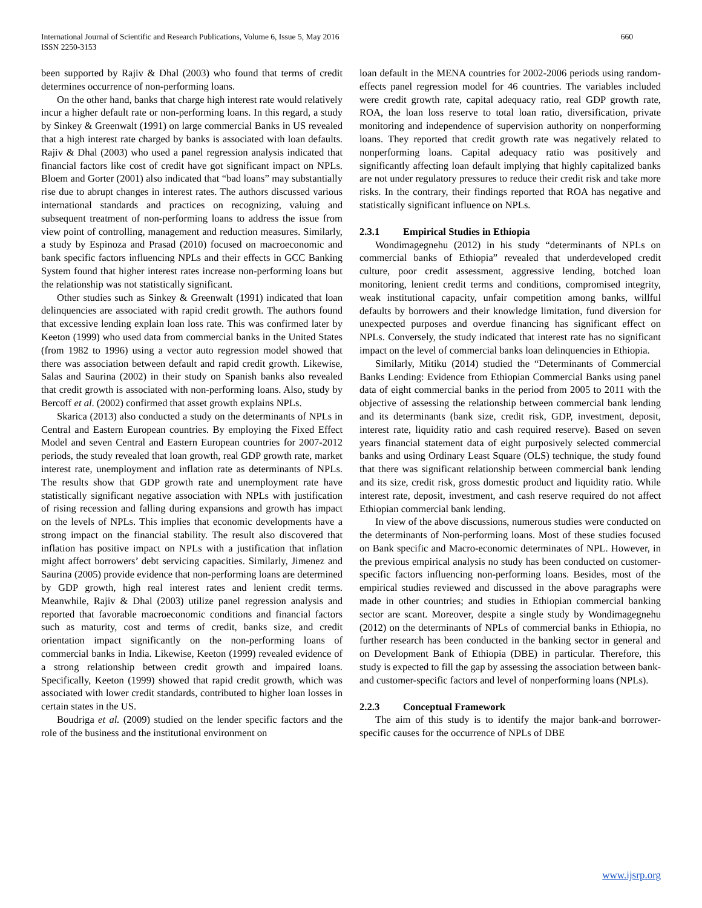International Journal of Scientific and Research Publications, Volume 6, Issue 5, May 2016
ISSN 2250-3153
660
been supported by Rajiv & Dhal (2003) who found that terms of credit determines occurrence of non-performing loans.
On the other hand, banks that charge high interest rate would relatively incur a higher default rate or non-performing loans. In this regard, a study by Sinkey & Greenwalt (1991) on large commercial Banks in US revealed that a high interest rate charged by banks is associated with loan defaults. Rajiv & Dhal (2003) who used a panel regression analysis indicated that financial factors like cost of credit have got significant impact on NPLs. Bloem and Gorter (2001) also indicated that “bad loans” may substantially rise due to abrupt changes in interest rates. The authors discussed various international standards and practices on recognizing, valuing and subsequent treatment of non-performing loans to address the issue from view point of controlling, management and reduction measures. Similarly, a study by Espinoza and Prasad (2010) focused on macroeconomic and bank specific factors influencing NPLs and their effects in GCC Banking System found that higher interest rates increase non-performing loans but the relationship was not statistically significant.
Other studies such as Sinkey & Greenwalt (1991) indicated that loan delinquencies are associated with rapid credit growth. The authors found that excessive lending explain loan loss rate. This was confirmed later by Keeton (1999) who used data from commercial banks in the United States (from 1982 to 1996) using a vector auto regression model showed that there was association between default and rapid credit growth. Likewise, Salas and Saurina (2002) in their study on Spanish banks also revealed that credit growth is associated with non-performing loans. Also, study by Bercoff et al. (2002) confirmed that asset growth explains NPLs.
Skarica (2013) also conducted a study on the determinants of NPLs in Central and Eastern European countries. By employing the Fixed Effect Model and seven Central and Eastern European countries for 2007-2012 periods, the study revealed that loan growth, real GDP growth rate, market interest rate, unemployment and inflation rate as determinants of NPLs. The results show that GDP growth rate and unemployment rate have statistically significant negative association with NPLs with justification of rising recession and falling during expansions and growth has impact on the levels of NPLs. This implies that economic developments have a strong impact on the financial stability. The result also discovered that inflation has positive impact on NPLs with a justification that inflation might affect borrowers’ debt servicing capacities. Similarly, Jimenez and Saurina (2005) provide evidence that non-performing loans are determined by GDP growth, high real interest rates and lenient credit terms. Meanwhile, Rajiv & Dhal (2003) utilize panel regression analysis and reported that favorable macroeconomic conditions and financial factors such as maturity, cost and terms of credit, banks size, and credit orientation impact significantly on the non-performing loans of commercial banks in India. Likewise, Keeton (1999) revealed evidence of a strong relationship between credit growth and impaired loans. Specifically, Keeton (1999) showed that rapid credit growth, which was associated with lower credit standards, contributed to higher loan losses in certain states in the US.
Boudriga et al. (2009) studied on the lender specific factors and the role of the business and the institutional environment on
loan default in the MENA countries for 2002-2006 periods using random-effects panel regression model for 46 countries. The variables included were credit growth rate, capital adequacy ratio, real GDP growth rate, ROA, the loan loss reserve to total loan ratio, diversification, private monitoring and independence of supervision authority on nonperforming loans. They reported that credit growth rate was negatively related to nonperforming loans. Capital adequacy ratio was positively and significantly affecting loan default implying that highly capitalized banks are not under regulatory pressures to reduce their credit risk and take more risks. In the contrary, their findings reported that ROA has negative and statistically significant influence on NPLs.
2.3.1 Empirical Studies in Ethiopia
Wondimagegnehu (2012) in his study “determinants of NPLs on commercial banks of Ethiopia” revealed that underdeveloped credit culture, poor credit assessment, aggressive lending, botched loan monitoring, lenient credit terms and conditions, compromised integrity, weak institutional capacity, unfair competition among banks, willful defaults by borrowers and their knowledge limitation, fund diversion for unexpected purposes and overdue financing has significant effect on NPLs. Conversely, the study indicated that interest rate has no significant impact on the level of commercial banks loan delinquencies in Ethiopia.
Similarly, Mitiku (2014) studied the “Determinants of Commercial Banks Lending: Evidence from Ethiopian Commercial Banks using panel data of eight commercial banks in the period from 2005 to 2011 with the objective of assessing the relationship between commercial bank lending and its determinants (bank size, credit risk, GDP, investment, deposit, interest rate, liquidity ratio and cash required reserve). Based on seven years financial statement data of eight purposively selected commercial banks and using Ordinary Least Square (OLS) technique, the study found that there was significant relationship between commercial bank lending and its size, credit risk, gross domestic product and liquidity ratio. While interest rate, deposit, investment, and cash reserve required do not affect Ethiopian commercial bank lending.
In view of the above discussions, numerous studies were conducted on the determinants of Non-performing loans. Most of these studies focused on Bank specific and Macro-economic determinates of NPL. However, in the previous empirical analysis no study has been conducted on customer-specific factors influencing non-performing loans. Besides, most of the empirical studies reviewed and discussed in the above paragraphs were made in other countries; and studies in Ethiopian commercial banking sector are scant. Moreover, despite a single study by Wondimagegnehu (2012) on the determinants of NPLs of commercial banks in Ethiopia, no further research has been conducted in the banking sector in general and on Development Bank of Ethiopia (DBE) in particular. Therefore, this study is expected to fill the gap by assessing the association between bank-and customer-specific factors and level of nonperforming loans (NPLs).
2.2.3 Conceptual Framework
The aim of this study is to identify the major bank-and borrower-specific causes for the occurrence of NPLs of DBE
www.ijsrp.org